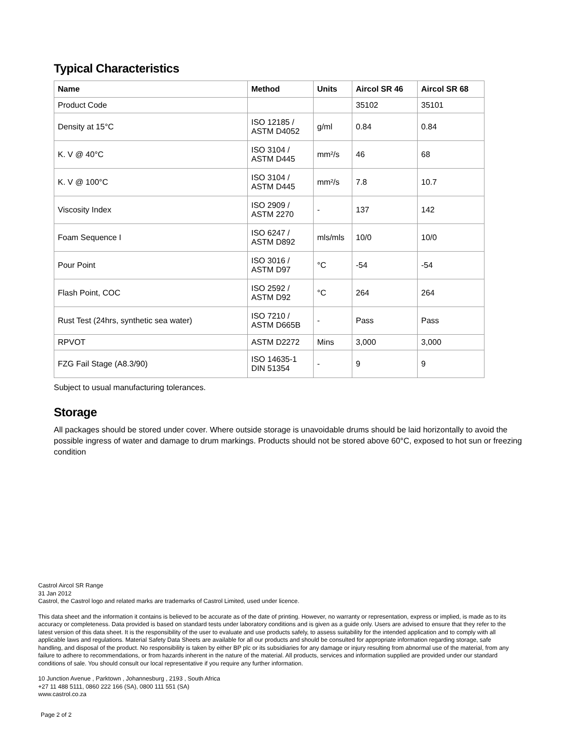Typical Characteristics
| Name | Method | Units | Aircol SR 46 | Aircol SR 68 |
| --- | --- | --- | --- | --- |
| Product Code | | | 35102 | 35101 |
| Density at 15°C | ISO 12185 / ASTM D4052 | g/ml | 0.84 | 0.84 |
| K. V @ 40°C | ISO 3104 / ASTM D445 | mm²/s | 46 | 68 |
| K. V @ 100°C | ISO 3104 / ASTM D445 | mm²/s | 7.8 | 10.7 |
| Viscosity Index | ISO 2909 / ASTM 2270 | - | 137 | 142 |
| Foam Sequence I | ISO 6247 / ASTM D892 | mls/mls | 10/0 | 10/0 |
| Pour Point | ISO 3016 / ASTM D97 | °C | -54 | -54 |
| Flash Point, COC | ISO 2592 / ASTM D92 | °C | 264 | 264 |
| Rust Test (24hrs, synthetic sea water) | ISO 7210 / ASTM D665B | - | Pass | Pass |
| RPVOT | ASTM D2272 | Mins | 3,000 | 3,000 |
| FZG Fail Stage (A8.3/90) | ISO 14635-1 DIN 51354 | - | 9 | 9 |
Subject to usual manufacturing tolerances.
Storage
All packages should be stored under cover. Where outside storage is unavoidable drums should be laid horizontally to avoid the possible ingress of water and damage to drum markings. Products should not be stored above 60°C, exposed to hot sun or freezing condition
Castrol Aircol SR Range
31 Jan 2012
Castrol, the Castrol logo and related marks are trademarks of Castrol Limited, used under licence.
This data sheet and the information it contains is believed to be accurate as of the date of printing. However, no warranty or representation, express or implied, is made as to its accuracy or completeness. Data provided is based on standard tests under laboratory conditions and is given as a guide only. Users are advised to ensure that they refer to the latest version of this data sheet. It is the responsibility of the user to evaluate and use products safely, to assess suitability for the intended application and to comply with all applicable laws and regulations. Material Safety Data Sheets are available for all our products and should be consulted for appropriate information regarding storage, safe handling, and disposal of the product. No responsibility is taken by either BP plc or its subsidiaries for any damage or injury resulting from abnormal use of the material, from any failure to adhere to recommendations, or from hazards inherent in the nature of the material. All products, services and information supplied are provided under our standard conditions of sale. You should consult our local representative if you require any further information.
10 Junction Avenue , Parktown , Johannesburg , 2193 , South Africa
+27 11 488 5111, 0860 222 166 (SA), 0800 111 551 (SA)
www.castrol.co.za
Page 2 of 2